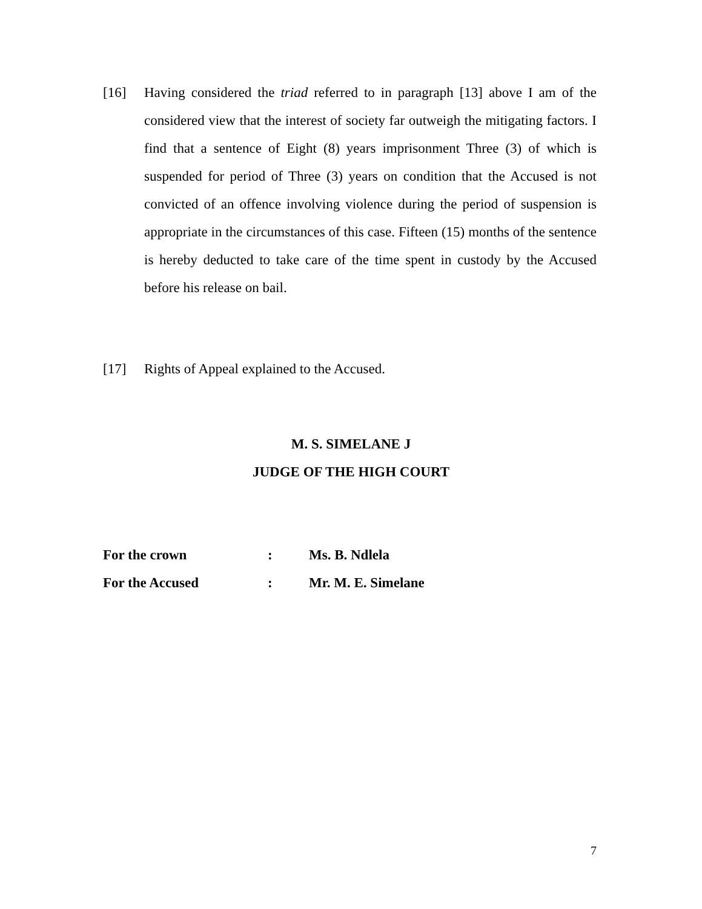[16] Having considered the triad referred to in paragraph [13] above I am of the considered view that the interest of society far outweigh the mitigating factors. I find that a sentence of Eight (8) years imprisonment Three (3) of which is suspended for period of Three (3) years on condition that the Accused is not convicted of an offence involving violence during the period of suspension is appropriate in the circumstances of this case. Fifteen (15) months of the sentence is hereby deducted to take care of the time spent in custody by the Accused before his release on bail.
[17] Rights of Appeal explained to the Accused.
M. S. SIMELANE J
JUDGE OF THE HIGH COURT
| For the crown | : | Ms. B. Ndlela |
| For the Accused | : | Mr. M. E. Simelane |
7